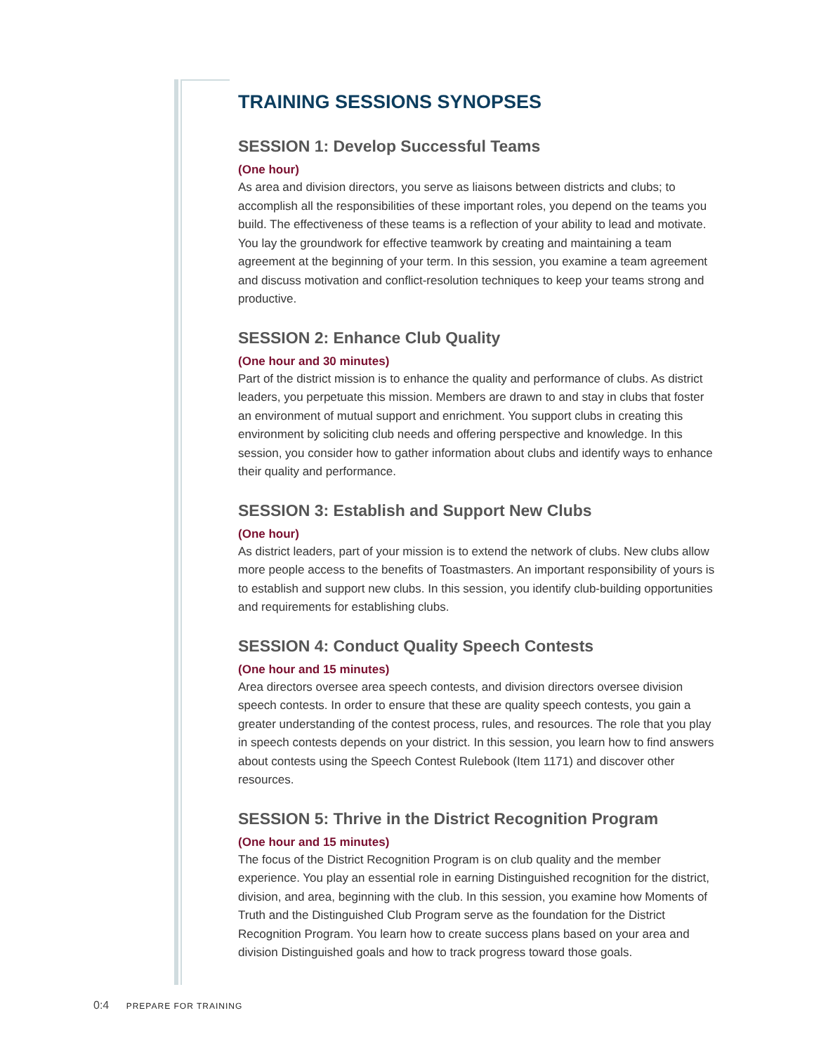TRAINING SESSIONS SYNOPSES
SESSION 1: Develop Successful Teams
(One hour)
As area and division directors, you serve as liaisons between districts and clubs; to accomplish all the responsibilities of these important roles, you depend on the teams you build. The effectiveness of these teams is a reflection of your ability to lead and motivate. You lay the groundwork for effective teamwork by creating and maintaining a team agreement at the beginning of your term. In this session, you examine a team agreement and discuss motivation and conflict-resolution techniques to keep your teams strong and productive.
SESSION 2: Enhance Club Quality
(One hour and 30 minutes)
Part of the district mission is to enhance the quality and performance of clubs. As district leaders, you perpetuate this mission. Members are drawn to and stay in clubs that foster an environment of mutual support and enrichment. You support clubs in creating this environment by soliciting club needs and offering perspective and knowledge. In this session, you consider how to gather information about clubs and identify ways to enhance their quality and performance.
SESSION 3: Establish and Support New Clubs
(One hour)
As district leaders, part of your mission is to extend the network of clubs. New clubs allow more people access to the benefits of Toastmasters. An important responsibility of yours is to establish and support new clubs. In this session, you identify club-building opportunities and requirements for establishing clubs.
SESSION 4: Conduct Quality Speech Contests
(One hour and 15 minutes)
Area directors oversee area speech contests, and division directors oversee division speech contests. In order to ensure that these are quality speech contests, you gain a greater understanding of the contest process, rules, and resources. The role that you play in speech contests depends on your district. In this session, you learn how to find answers about contests using the Speech Contest Rulebook (Item 1171) and discover other resources.
SESSION 5: Thrive in the District Recognition Program
(One hour and 15 minutes)
The focus of the District Recognition Program is on club quality and the member experience. You play an essential role in earning Distinguished recognition for the district, division, and area, beginning with the club. In this session, you examine how Moments of Truth and the Distinguished Club Program serve as the foundation for the District Recognition Program. You learn how to create success plans based on your area and division Distinguished goals and how to track progress toward those goals.
0:4 PREPARE FOR TRAINING